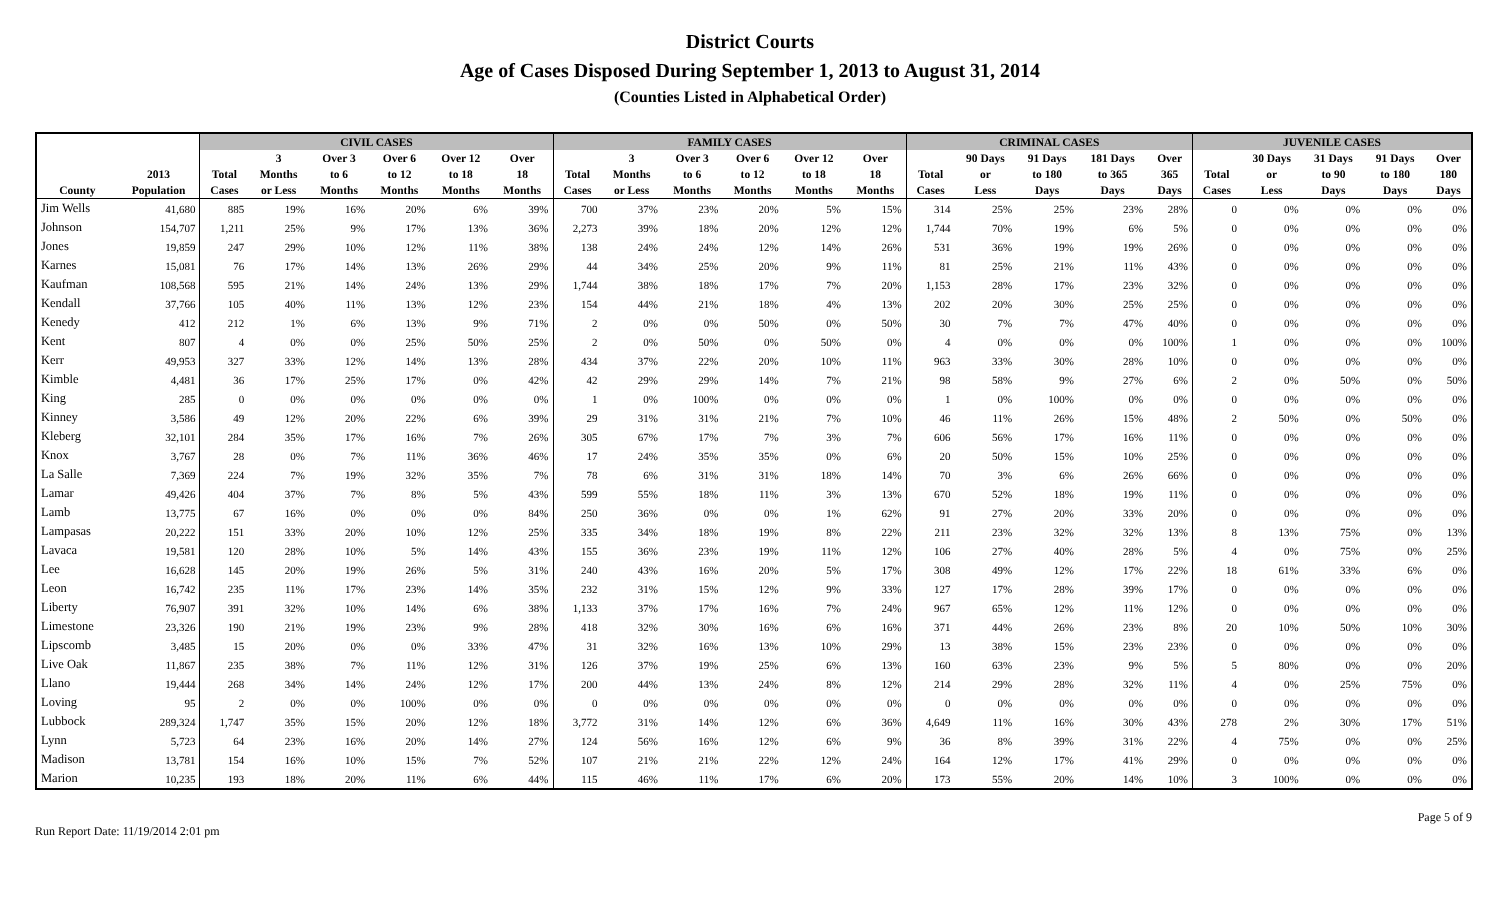District Courts
Age of Cases Disposed During September 1, 2013 to August 31, 2014
(Counties Listed in Alphabetical Order)
| | | CIVIL CASES | | | | | | FAMILY CASES | | | | | | CRIMINAL CASES | | | | | JUVENILE CASES | | | | |
| --- | --- | --- | --- | --- | --- | --- | --- | --- | --- | --- | --- | --- | --- | --- | --- | --- | --- | --- | --- | --- | --- | --- | --- |
| | | | 3 | Over 3 | Over 6 | Over 12 | Over | | 3 | Over 3 | Over 6 | Over 12 | Over | | 90 Days | 91 Days | 181 Days | Over | | 30 Days | 31 Days | 91 Days | Over |
| | 2013 | Total | Months | to 6 | to 12 | to 18 | 18 | Total | Months | to 6 | to 12 | to 18 | 18 | Total | or | to 180 | to 365 | 365 | Total | or | to 90 | to 180 | 180 |
| County | Population | Cases | or Less | Months | Months | Months | Months | Cases | or Less | Months | Months | Months | Months | Cases | Less | Days | Days | Days | Cases | Less | Days | Days | Days |
| Jim Wells | 41,680 | 885 | 19% | 16% | 20% | 6% | 39% | 700 | 37% | 23% | 20% | 5% | 15% | 314 | 25% | 25% | 23% | 28% | 0 | 0% | 0% | 0% | 0% |
| Johnson | 154,707 | 1,211 | 25% | 9% | 17% | 13% | 36% | 2,273 | 39% | 18% | 20% | 12% | 12% | 1,744 | 70% | 19% | 6% | 5% | 0 | 0% | 0% | 0% | 0% |
| Jones | 19,859 | 247 | 29% | 10% | 12% | 11% | 38% | 138 | 24% | 24% | 12% | 14% | 26% | 531 | 36% | 19% | 19% | 26% | 0 | 0% | 0% | 0% | 0% |
| Karnes | 15,081 | 76 | 17% | 14% | 13% | 26% | 29% | 44 | 34% | 25% | 20% | 9% | 11% | 81 | 25% | 21% | 11% | 43% | 0 | 0% | 0% | 0% | 0% |
| Kaufman | 108,568 | 595 | 21% | 14% | 24% | 13% | 29% | 1,744 | 38% | 18% | 17% | 7% | 20% | 1,153 | 28% | 17% | 23% | 32% | 0 | 0% | 0% | 0% | 0% |
| Kendall | 37,766 | 105 | 40% | 11% | 13% | 12% | 23% | 154 | 44% | 21% | 18% | 4% | 13% | 202 | 20% | 30% | 25% | 25% | 0 | 0% | 0% | 0% | 0% |
| Kenedy | 412 | 212 | 1% | 6% | 13% | 9% | 71% | 2 | 0% | 0% | 50% | 0% | 50% | 30 | 7% | 7% | 47% | 40% | 0 | 0% | 0% | 0% | 0% |
| Kent | 807 | 4 | 0% | 0% | 25% | 50% | 25% | 2 | 0% | 50% | 0% | 50% | 0% | 4 | 0% | 0% | 0% | 100% | 1 | 0% | 0% | 0% | 100% |
| Kerr | 49,953 | 327 | 33% | 12% | 14% | 13% | 28% | 434 | 37% | 22% | 20% | 10% | 11% | 963 | 33% | 30% | 28% | 10% | 0 | 0% | 0% | 0% | 0% |
| Kimble | 4,481 | 36 | 17% | 25% | 17% | 0% | 42% | 42 | 29% | 29% | 14% | 7% | 21% | 98 | 58% | 9% | 27% | 6% | 2 | 0% | 50% | 0% | 50% |
| King | 285 | 0 | 0% | 0% | 0% | 0% | 0% | 1 | 0% | 100% | 0% | 0% | 0% | 1 | 0% | 100% | 0% | 0% | 0 | 0% | 0% | 0% | 0% |
| Kinney | 3,586 | 49 | 12% | 20% | 22% | 6% | 39% | 29 | 31% | 31% | 21% | 7% | 10% | 46 | 11% | 26% | 15% | 48% | 2 | 50% | 0% | 50% | 0% |
| Kleberg | 32,101 | 284 | 35% | 17% | 16% | 7% | 26% | 305 | 67% | 17% | 7% | 3% | 7% | 606 | 56% | 17% | 16% | 11% | 0 | 0% | 0% | 0% | 0% |
| Knox | 3,767 | 28 | 0% | 7% | 11% | 36% | 46% | 17 | 24% | 35% | 35% | 0% | 6% | 20 | 50% | 15% | 10% | 25% | 0 | 0% | 0% | 0% | 0% |
| La Salle | 7,369 | 224 | 7% | 19% | 32% | 35% | 7% | 78 | 6% | 31% | 31% | 18% | 14% | 70 | 3% | 6% | 26% | 66% | 0 | 0% | 0% | 0% | 0% |
| Lamar | 49,426 | 404 | 37% | 7% | 8% | 5% | 43% | 599 | 55% | 18% | 11% | 3% | 13% | 670 | 52% | 18% | 19% | 11% | 0 | 0% | 0% | 0% | 0% |
| Lamb | 13,775 | 67 | 16% | 0% | 0% | 0% | 84% | 250 | 36% | 0% | 0% | 1% | 62% | 91 | 27% | 20% | 33% | 20% | 0 | 0% | 0% | 0% | 0% |
| Lampasas | 20,222 | 151 | 33% | 20% | 10% | 12% | 25% | 335 | 34% | 18% | 19% | 8% | 22% | 211 | 23% | 32% | 32% | 13% | 8 | 13% | 75% | 0% | 13% |
| Lavaca | 19,581 | 120 | 28% | 10% | 5% | 14% | 43% | 155 | 36% | 23% | 19% | 11% | 12% | 106 | 27% | 40% | 28% | 5% | 4 | 0% | 75% | 0% | 25% |
| Lee | 16,628 | 145 | 20% | 19% | 26% | 5% | 31% | 240 | 43% | 16% | 20% | 5% | 17% | 308 | 49% | 12% | 17% | 22% | 18 | 61% | 33% | 6% | 0% |
| Leon | 16,742 | 235 | 11% | 17% | 23% | 14% | 35% | 232 | 31% | 15% | 12% | 9% | 33% | 127 | 17% | 28% | 39% | 17% | 0 | 0% | 0% | 0% | 0% |
| Liberty | 76,907 | 391 | 32% | 10% | 14% | 6% | 38% | 1,133 | 37% | 17% | 16% | 7% | 24% | 967 | 65% | 12% | 11% | 12% | 0 | 0% | 0% | 0% | 0% |
| Limestone | 23,326 | 190 | 21% | 19% | 23% | 9% | 28% | 418 | 32% | 30% | 16% | 6% | 16% | 371 | 44% | 26% | 23% | 8% | 20 | 10% | 50% | 10% | 30% |
| Lipscomb | 3,485 | 15 | 20% | 0% | 0% | 33% | 47% | 31 | 32% | 16% | 13% | 10% | 29% | 13 | 38% | 15% | 23% | 23% | 0 | 0% | 0% | 0% | 0% |
| Live Oak | 11,867 | 235 | 38% | 7% | 11% | 12% | 31% | 126 | 37% | 19% | 25% | 6% | 13% | 160 | 63% | 23% | 9% | 5% | 5 | 80% | 0% | 0% | 20% |
| Llano | 19,444 | 268 | 34% | 14% | 24% | 12% | 17% | 200 | 44% | 13% | 24% | 8% | 12% | 214 | 29% | 28% | 32% | 11% | 4 | 0% | 25% | 75% | 0% |
| Loving | 95 | 2 | 0% | 0% | 100% | 0% | 0% | 0 | 0% | 0% | 0% | 0% | 0% | 0 | 0% | 0% | 0% | 0% | 0 | 0% | 0% | 0% | 0% |
| Lubbock | 289,324 | 1,747 | 35% | 15% | 20% | 12% | 18% | 3,772 | 31% | 14% | 12% | 6% | 36% | 4,649 | 11% | 16% | 30% | 43% | 278 | 2% | 30% | 17% | 51% |
| Lynn | 5,723 | 64 | 23% | 16% | 20% | 14% | 27% | 124 | 56% | 16% | 12% | 6% | 9% | 36 | 8% | 39% | 31% | 22% | 4 | 75% | 0% | 0% | 25% |
| Madison | 13,781 | 154 | 16% | 10% | 15% | 7% | 52% | 107 | 21% | 21% | 22% | 12% | 24% | 164 | 12% | 17% | 41% | 29% | 0 | 0% | 0% | 0% | 0% |
| Marion | 10,235 | 193 | 18% | 20% | 11% | 6% | 44% | 115 | 46% | 11% | 17% | 6% | 20% | 173 | 55% | 20% | 14% | 10% | 3 | 100% | 0% | 0% | 0% |
Run Report Date: 11/19/2014 2:01 pm Page 5 of 9